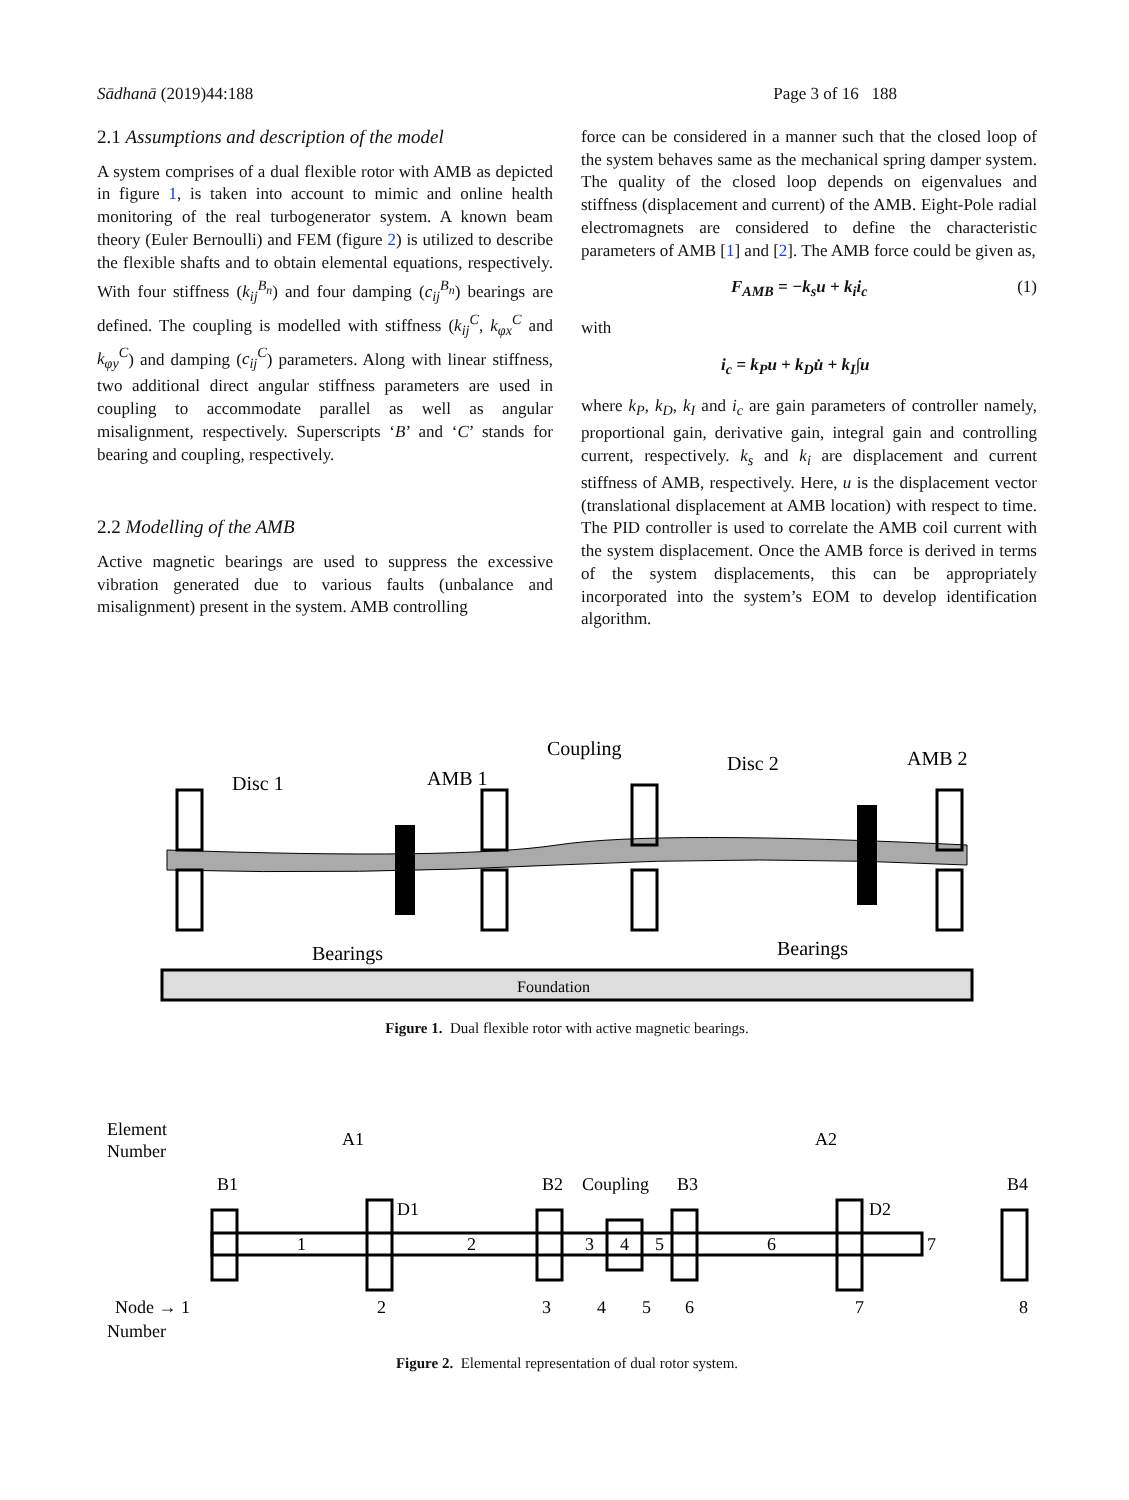Sādhanā (2019)44:188 Page 3 of 16 188
2.1 Assumptions and description of the model
A system comprises of a dual flexible rotor with AMB as depicted in figure 1, is taken into account to mimic and online health monitoring of the real turbogenerator system. A known beam theory (Euler Bernoulli) and FEM (figure 2) is utilized to describe the flexible shafts and to obtain elemental equations, respectively. With four stiffness (k<sub>ij</sub><sup>B<sub>n</sub></sup>) and four damping (c<sub>ij</sub><sup>B<sub>n</sub></sup>) bearings are defined. The coupling is modelled with stiffness (k<sub>ij</sub><sup>C</sup>, k<sub>φx</sub><sup>C</sup> and k<sub>φy</sub><sup>C</sup>) and damping (c<sub>ij</sub><sup>C</sup>) parameters. Along with linear stiffness, two additional direct angular stiffness parameters are used in coupling to accommodate parallel as well as angular misalignment, respectively. Superscripts ‘B’ and ‘C’ stands for bearing and coupling, respectively.
2.2 Modelling of the AMB
Active magnetic bearings are used to suppress the excessive vibration generated due to various faults (unbalance and misalignment) present in the system. AMB controlling
force can be considered in a manner such that the closed loop of the system behaves same as the mechanical spring damper system. The quality of the closed loop depends on eigenvalues and stiffness (displacement and current) of the AMB. Eight-Pole radial electromagnets are considered to define the characteristic parameters of AMB [1] and [2]. The AMB force could be given as,
F<sub>AMB</sub> = −k<sub>s</sub>u + k<sub>i</sub>i<sub>c</sub> (1)
with
i<sub>c</sub> = k<sub>P</sub>u + k<sub>D</sub>u̇ + k<sub>I</sub>∫u
where k<sub>P</sub>, k<sub>D</sub>, k<sub>I</sub> and i<sub>c</sub> are gain parameters of controller namely, proportional gain, derivative gain, integral gain and controlling current, respectively. k<sub>s</sub> and k<sub>i</sub> are displacement and current stiffness of AMB, respectively. Here, u is the displacement vector (translational displacement at AMB location) with respect to time. The PID controller is used to correlate the AMB coil current with the system displacement. Once the AMB force is derived in terms of the system displacements, this can be appropriately incorporated into the system’s EOM to develop identification algorithm.
Disc 1
AMB 1
Coupling
Disc 2
AMB 2
Bearings
Bearings
Foundation
Figure 1. Dual flexible rotor with active magnetic bearings.
Element
Number
B1
B2
Coupling
B3
B4
A1
A2
D1
D2
1
2
3
4
5
6
7
Node → 1
2
3
4
5
6
7
8
Number
Figure 2. Elemental representation of dual rotor system.